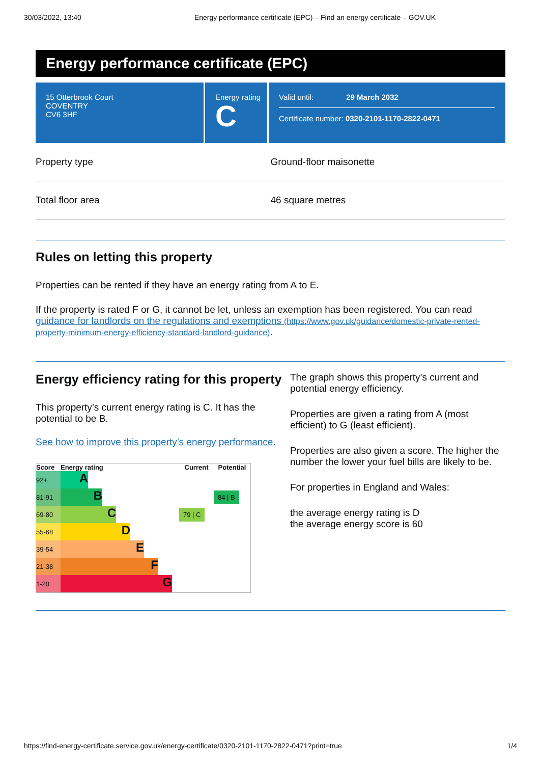30/03/2022, 13:40 Energy performance certificate (EPC) – Find an energy certificate – GOV.UK
Energy performance certificate (EPC)
15 Otterbrook Court
COVENTRY
CV6 3HF
Energy rating
C
Valid until: 29 March 2032
Certificate number: 0320-2101-1170-2822-0471
Property type Ground-floor maisonette
Total floor area 46 square metres
Rules on letting this property
Properties can be rented if they have an energy rating from A to E.
If the property is rated F or G, it cannot be let, unless an exemption has been registered. You can read guidance for landlords on the regulations and exemptions (https://www.gov.uk/guidance/domestic-private-rented-property-minimum-energy-efficiency-standard-landlord-guidance).
Energy efficiency rating for this property
This property’s current energy rating is C. It has the potential to be B.
See how to improve this property’s energy performance.
| Score | Energy rating | Current | Potential |
| --- | --- | --- | --- |
| 92+ | A | | |
| 81-91 | B | | 84 / B |
| 69-80 | C | 79 / C | |
| 55-68 | D | | |
| 39-54 | E | | |
| 21-38 | F | | |
| 1-20 | G | | |
The graph shows this property’s current and potential energy efficiency.
Properties are given a rating from A (most efficient) to G (least efficient).
Properties are also given a score. The higher the number the lower your fuel bills are likely to be.
For properties in England and Wales:
the average energy rating is D
the average energy score is 60
https://find-energy-certificate.service.gov.uk/energy-certificate/0320-2101-1170-2822-0471?print=true 1/4